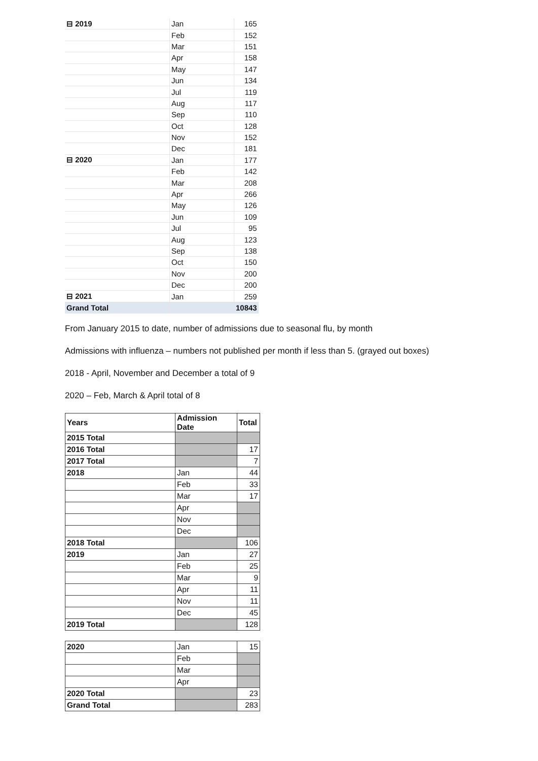| ⊟ 2019 | Jan | 165 |
| | Feb | 152 |
| | Mar | 151 |
| | Apr | 158 |
| | May | 147 |
| | Jun | 134 |
| | Jul | 119 |
| | Aug | 117 |
| | Sep | 110 |
| | Oct | 128 |
| | Nov | 152 |
| | Dec | 181 |
| ⊟ 2020 | Jan | 177 |
| | Feb | 142 |
| | Mar | 208 |
| | Apr | 266 |
| | May | 126 |
| | Jun | 109 |
| | Jul | 95 |
| | Aug | 123 |
| | Sep | 138 |
| | Oct | 150 |
| | Nov | 200 |
| | Dec | 200 |
| ⊟ 2021 | Jan | 259 |
| Grand Total | | 10843 |
From January 2015 to date, number of admissions due to seasonal flu, by month
Admissions with influenza – numbers not published per month if less than 5. (grayed out boxes)
2018 - April, November and December a total of 9
2020 – Feb, March & April total of 8
| Years | Admission Date | Total |
| --- | --- | --- |
| 2015 Total | | |
| 2016 Total | | 17 |
| 2017 Total | | 7 |
| 2018 | Jan | 44 |
| | Feb | 33 |
| | Mar | 17 |
| | Apr | |
| | Nov | |
| | Dec | |
| 2018 Total | | 106 |
| 2019 | Jan | 27 |
| | Feb | 25 |
| | Mar | 9 |
| | Apr | 11 |
| | Nov | 11 |
| | Dec | 45 |
| 2019 Total | | 128 |
| 2020 | Jan | 15 |
| | Feb | |
| | Mar | |
| | Apr | |
| 2020 Total | | 23 |
| Grand Total | | 283 |